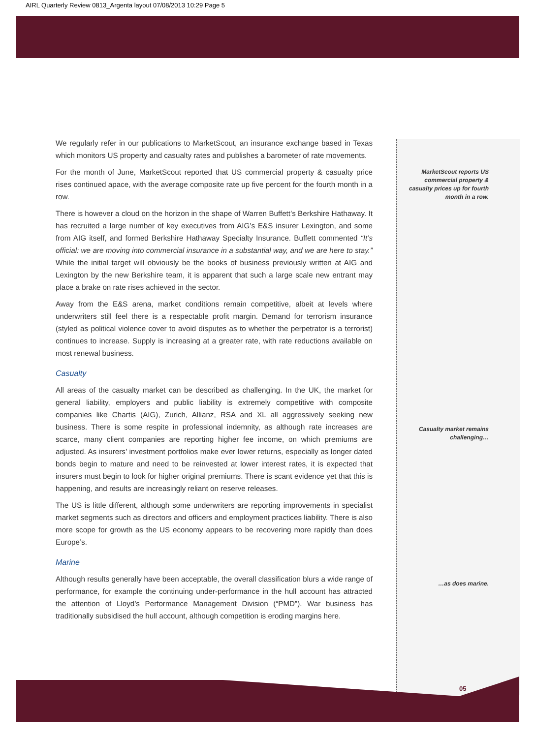AIRL Quarterly Review 0813_Argenta layout 07/08/2013 10:29 Page 5
We regularly refer in our publications to MarketScout, an insurance exchange based in Texas which monitors US property and casualty rates and publishes a barometer of rate movements.
For the month of June, MarketScout reported that US commercial property & casualty price rises continued apace, with the average composite rate up five percent for the fourth month in a row.
There is however a cloud on the horizon in the shape of Warren Buffett’s Berkshire Hathaway. It has recruited a large number of key executives from AIG’s E&S insurer Lexington, and some from AIG itself, and formed Berkshire Hathaway Specialty Insurance. Buffett commented “It’s official: we are moving into commercial insurance in a substantial way, and we are here to stay.” While the initial target will obviously be the books of business previously written at AIG and Lexington by the new Berkshire team, it is apparent that such a large scale new entrant may place a brake on rate rises achieved in the sector.
Away from the E&S arena, market conditions remain competitive, albeit at levels where underwriters still feel there is a respectable profit margin. Demand for terrorism insurance (styled as political violence cover to avoid disputes as to whether the perpetrator is a terrorist) continues to increase. Supply is increasing at a greater rate, with rate reductions available on most renewal business.
Casualty
All areas of the casualty market can be described as challenging. In the UK, the market for general liability, employers and public liability is extremely competitive with composite companies like Chartis (AIG), Zurich, Allianz, RSA and XL all aggressively seeking new business. There is some respite in professional indemnity, as although rate increases are scarce, many client companies are reporting higher fee income, on which premiums are adjusted. As insurers’ investment portfolios make ever lower returns, especially as longer dated bonds begin to mature and need to be reinvested at lower interest rates, it is expected that insurers must begin to look for higher original premiums. There is scant evidence yet that this is happening, and results are increasingly reliant on reserve releases.
The US is little different, although some underwriters are reporting improvements in specialist market segments such as directors and officers and employment practices liability. There is also more scope for growth as the US economy appears to be recovering more rapidly than does Europe’s.
Marine
Although results generally have been acceptable, the overall classification blurs a wide range of performance, for example the continuing under-performance in the hull account has attracted the attention of Lloyd’s Performance Management Division (“PMD”). War business has traditionally subsidised the hull account, although competition is eroding margins here.
MarketScout reports US commercial property & casualty prices up for fourth month in a row.
Casualty market remains challenging…
…as does marine.
05